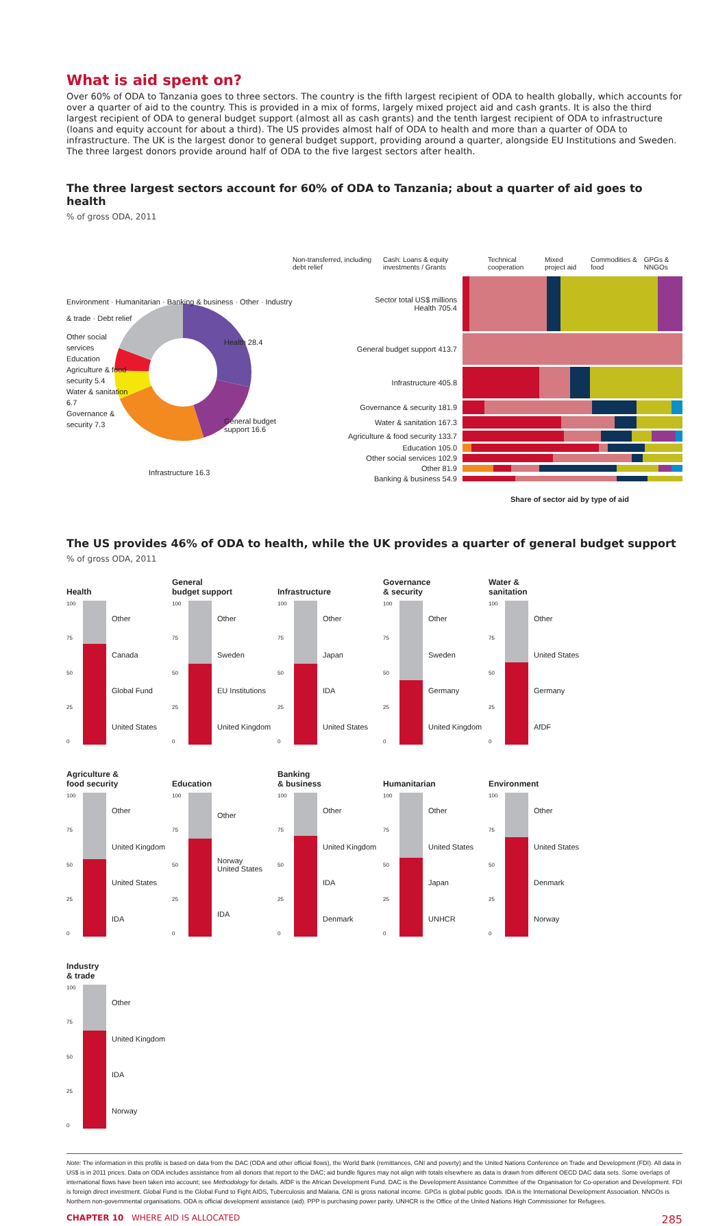What is aid spent on?
Over 60% of ODA to Tanzania goes to three sectors. The country is the fifth largest recipient of ODA to health globally, which accounts for over a quarter of aid to the country. This is provided in a mix of forms, largely mixed project aid and cash grants. It is also the third largest recipient of ODA to general budget support (almost all as cash grants) and the tenth largest recipient of ODA to infrastructure (loans and equity account for about a third). The US provides almost half of ODA to health and more than a quarter of ODA to infrastructure. The UK is the largest donor to general budget support, providing around a quarter, alongside EU Institutions and Sweden. The three largest donors provide around half of ODA to the five largest sectors after health.
The three largest sectors account for 60% of ODA to Tanzania; about a quarter of aid goes to health
% of gross ODA, 2011
Environment · Humanitarian · Banking & business · Other · Industry & trade · Debt relief
Other social services
Education
Agriculture & food security 5.4
Water & sanitation 6.7
Governance & security 7.3
Health 28.4
General budget support 16.6
Infrastructure 16.3
Non-transferred, including debt relief Cash: Loans & equity investments / Grants Technical cooperation Mixed project aid Commodities & food GPGs & NNGOs
Sector total US$ millions
Health 705.4
General budget support 413.7
Infrastructure 405.8
Governance & security 181.9
Water & sanitation 167.3
Agriculture & food security 133.7
Education 105.0
Other social services 102.9
Other 81.9
Banking & business 54.9
Share of sector aid by type of aid
The US provides 46% of ODA to health, while the UK provides a quarter of general budget support
% of gross ODA, 2011
Health
100
75
50
25
0
Other
Canada
Global Fund
United States
General
budget support
100
75
50
25
0
Other
Sweden
EU Institutions
United Kingdom
Infrastructure
100
75
50
25
0
Other
Japan
IDA
United States
Governance
& security
100
75
50
25
0
Other
Sweden
Germany
United Kingdom
Water &
sanitation
100
75
50
25
0
Other
United States
Germany
AfDF
Agriculture &
food security
100
75
50
25
0
Other
United Kingdom
United States
IDA
Education
100
75
50
25
0
Other
Norway
United States
IDA
Banking
& business
100
75
50
25
0
Other
United Kingdom
IDA
Denmark
Humanitarian
100
75
50
25
0
Other
United States
Japan
UNHCR
Environment
100
75
50
25
0
Other
United States
Denmark
Norway
Industry
& trade
100
75
50
25
0
Other
United Kingdom
IDA
Norway
Note: The information in this profile is based on data from the DAC (ODA and other official flows), the World Bank (remittances, GNI and poverty) and the United Nations Conference on Trade and Development (FDI). All data in US$ is in 2011 prices. Data on ODA includes assistance from all donors that report to the DAC; aid bundle figures may not align with totals elsewhere as data is drawn from different OECD DAC data sets. Some overlaps of international flows have been taken into account; see Methodology for details. AfDF is the African Development Fund. DAC is the Development Assistance Committee of the Organisation for Co-operation and Development. FDI is foreign direct investment. Global Fund is the Global Fund to Fight AIDS, Tuberculosis and Malaria. GNI is gross national income. GPGs is global public goods. IDA is the International Development Association. NNGOs is Northern non-governmental organisations. ODA is official development assistance (aid). PPP is purchasing power parity. UNHCR is the Office of the United Nations High Commissioner for Refugees.
CHAPTER 10 WHERE AID IS ALLOCATED 285